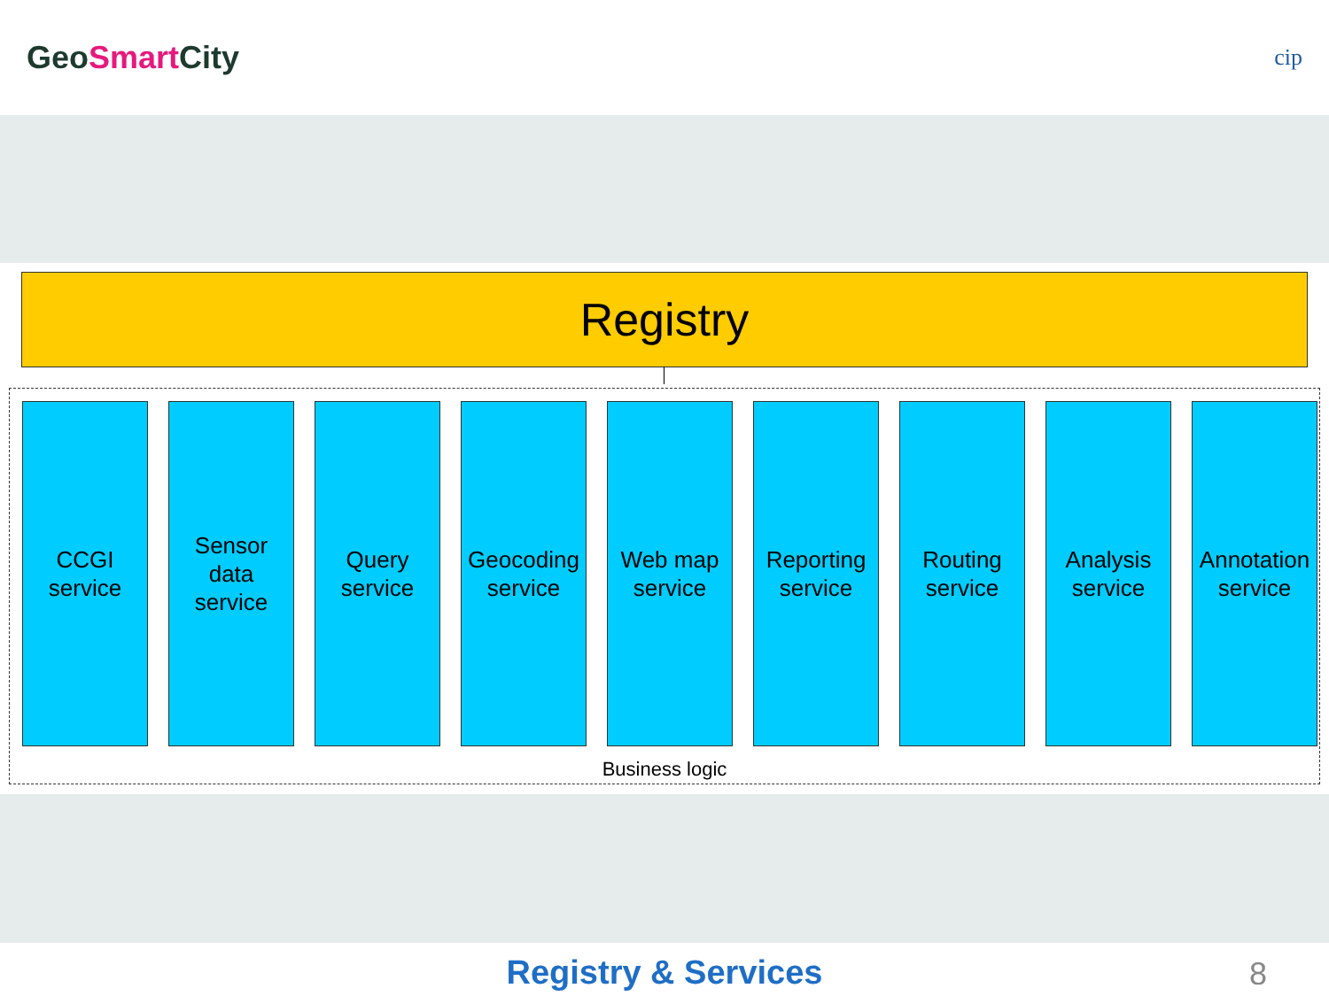GeoSmart City
cip
Registry
CCGI
service
Sensor data
service
Query
service
Geocoding
service
Web map
service
Reporting
service
Routing
service
Analysis
service
Annotation
service
Business logic
Registry & Services
8